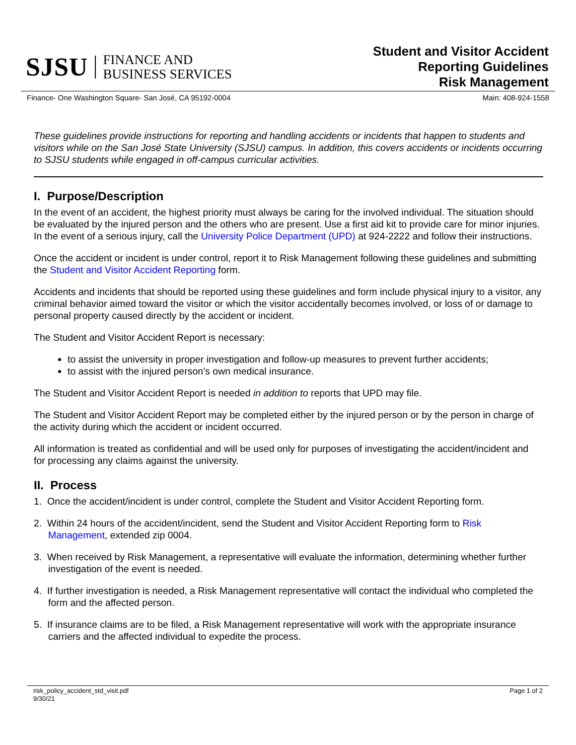SJSU FINANCE AND
BUSINESS SERVICES
Student and Visitor Accident
Reporting Guidelines
Risk Management
Finance- One Washington Square- San José, CA 95192-0004 Main: 408-924-1558
These guidelines provide instructions for reporting and handling accidents or incidents that happen to students and visitors while on the San José State University (SJSU) campus. In addition, this covers accidents or incidents occurring to SJSU students while engaged in off-campus curricular activities.
I. Purpose/Description
In the event of an accident, the highest priority must always be caring for the involved individual. The situation should be evaluated by the injured person and the others who are present. Use a first aid kit to provide care for minor injuries. In the event of a serious injury, call the University Police Department (UPD) at 924-2222 and follow their instructions.
Once the accident or incident is under control, report it to Risk Management following these guidelines and submitting the Student and Visitor Accident Reporting form.
Accidents and incidents that should be reported using these guidelines and form include physical injury to a visitor, any criminal behavior aimed toward the visitor or which the visitor accidentally becomes involved, or loss of or damage to personal property caused directly by the accident or incident.
The Student and Visitor Accident Report is necessary:
to assist the university in proper investigation and follow-up measures to prevent further accidents;
to assist with the injured person’s own medical insurance.
The Student and Visitor Accident Report is needed in addition to reports that UPD may file.
The Student and Visitor Accident Report may be completed either by the injured person or by the person in charge of the activity during which the accident or incident occurred.
All information is treated as confidential and will be used only for purposes of investigating the accident/incident and for processing any claims against the university.
II. Process
1. Once the accident/incident is under control, complete the Student and Visitor Accident Reporting form.
2. Within 24 hours of the accident/incident, send the Student and Visitor Accident Reporting form to Risk Management, extended zip 0004.
3. When received by Risk Management, a representative will evaluate the information, determining whether further investigation of the event is needed.
4. If further investigation is needed, a Risk Management representative will contact the individual who completed the form and the affected person.
5. If insurance claims are to be filed, a Risk Management representative will work with the appropriate insurance carriers and the affected individual to expedite the process.
risk_policy_accident_std_visit.pdf
9/30/21 Page 1 of 2